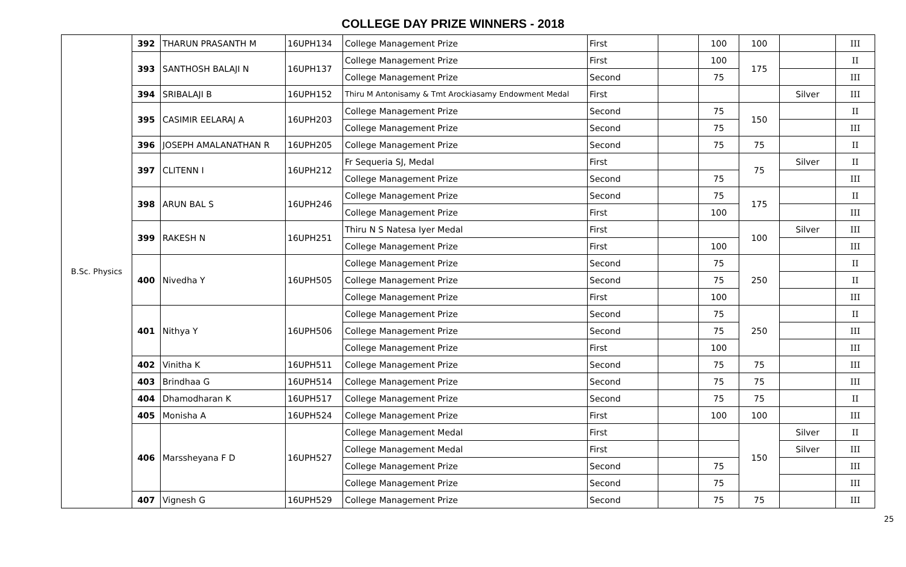COLLEGE DAY PRIZE WINNERS - 2018
| B.Sc. Physics | 392 | THARUN PRASANTH M | 16UPH134 | College Management Prize | First | | 100 | 100 | | III |
| | 393 | SANTHOSH BALAJI N | 16UPH137 | College Management Prize | First | | 100 | 175 | | II |
| | | | | College Management Prize | Second | | 75 | | | III |
| | 394 | SRIBALAJI B | 16UPH152 | Thiru M Antonisamy & Tmt Arockiasamy Endowment Medal | First | | | | Silver | III |
| | 395 | CASIMIR EELARAJ A | 16UPH203 | College Management Prize | Second | | 75 | 150 | | II |
| | | | | College Management Prize | Second | | 75 | | | III |
| | 396 | JOSEPH AMALANATHAN R | 16UPH205 | College Management Prize | Second | | 75 | 75 | | II |
| | 397 | CLITENN I | 16UPH212 | Fr Sequeria SJ, Medal | First | | | 75 | Silver | II |
| | | | | College Management Prize | Second | | 75 | | | III |
| | 398 | ARUN BAL S | 16UPH246 | College Management Prize | Second | | 75 | 175 | | II |
| | | | | College Management Prize | First | | 100 | | | III |
| | 399 | RAKESH N | 16UPH251 | Thiru N S Natesa Iyer Medal | First | | | 100 | Silver | III |
| | | | | College Management Prize | First | | 100 | | | III |
| | 400 | Nivedha Y | 16UPH505 | College Management Prize | Second | | 75 | 250 | | II |
| | | | | College Management Prize | Second | | 75 | | | II |
| | | | | College Management Prize | First | | 100 | | | III |
| | 401 | Nithya Y | 16UPH506 | College Management Prize | Second | | 75 | 250 | | II |
| | | | | College Management Prize | Second | | 75 | | | III |
| | | | | College Management Prize | First | | 100 | | | III |
| | 402 | Vinitha K | 16UPH511 | College Management Prize | Second | | 75 | 75 | | III |
| | 403 | Brindhaa G | 16UPH514 | College Management Prize | Second | | 75 | 75 | | III |
| | 404 | Dhamodharan K | 16UPH517 | College Management Prize | Second | | 75 | 75 | | II |
| | 405 | Monisha A | 16UPH524 | College Management Prize | First | | 100 | 100 | | III |
| | 406 | Marssheyana F D | 16UPH527 | College Management Medal | First | | | 150 | Silver | II |
| | | | | College Management Medal | First | | | | Silver | III |
| | | | | College Management Prize | Second | | 75 | | | III |
| | | | | College Management Prize | Second | | 75 | | | III |
| | 407 | Vignesh G | 16UPH529 | College Management Prize | Second | | 75 | 75 | | III |
25